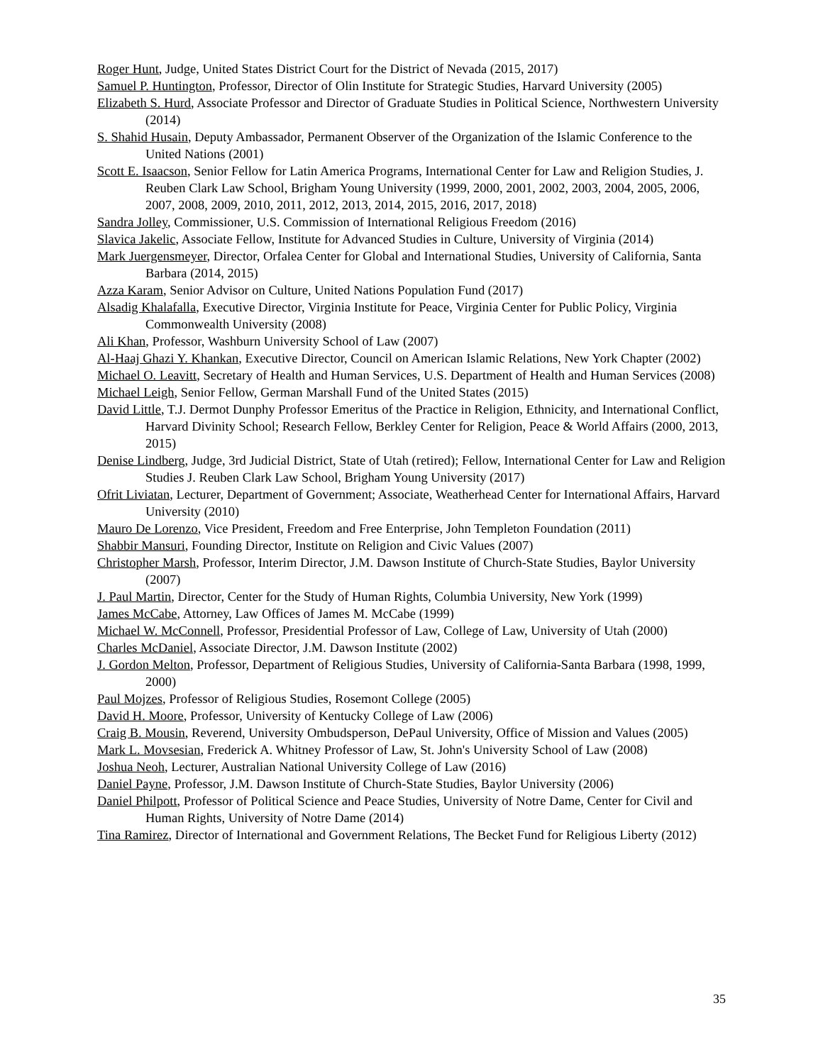Roger Hunt, Judge, United States District Court for the District of Nevada (2015, 2017)
Samuel P. Huntington, Professor, Director of Olin Institute for Strategic Studies, Harvard University (2005)
Elizabeth S. Hurd, Associate Professor and Director of Graduate Studies in Political Science, Northwestern University (2014)
S. Shahid Husain, Deputy Ambassador, Permanent Observer of the Organization of the Islamic Conference to the United Nations (2001)
Scott E. Isaacson, Senior Fellow for Latin America Programs, International Center for Law and Religion Studies, J. Reuben Clark Law School, Brigham Young University (1999, 2000, 2001, 2002, 2003, 2004, 2005, 2006, 2007, 2008, 2009, 2010, 2011, 2012, 2013, 2014, 2015, 2016, 2017, 2018)
Sandra Jolley, Commissioner, U.S. Commission of International Religious Freedom (2016)
Slavica Jakelic, Associate Fellow, Institute for Advanced Studies in Culture, University of Virginia (2014)
Mark Juergensmeyer, Director, Orfalea Center for Global and International Studies, University of California, Santa Barbara (2014, 2015)
Azza Karam, Senior Advisor on Culture, United Nations Population Fund (2017)
Alsadig Khalafalla, Executive Director, Virginia Institute for Peace, Virginia Center for Public Policy, Virginia Commonwealth University (2008)
Ali Khan, Professor, Washburn University School of Law (2007)
Al-Haaj Ghazi Y. Khankan, Executive Director, Council on American Islamic Relations, New York Chapter (2002)
Michael O. Leavitt, Secretary of Health and Human Services, U.S. Department of Health and Human Services (2008)
Michael Leigh, Senior Fellow, German Marshall Fund of the United States (2015)
David Little, T.J. Dermot Dunphy Professor Emeritus of the Practice in Religion, Ethnicity, and International Conflict, Harvard Divinity School; Research Fellow, Berkley Center for Religion, Peace & World Affairs (2000, 2013, 2015)
Denise Lindberg, Judge, 3rd Judicial District, State of Utah (retired); Fellow, International Center for Law and Religion Studies J. Reuben Clark Law School, Brigham Young University (2017)
Ofrit Liviatan, Lecturer, Department of Government; Associate, Weatherhead Center for International Affairs, Harvard University (2010)
Mauro De Lorenzo, Vice President, Freedom and Free Enterprise, John Templeton Foundation (2011)
Shabbir Mansuri, Founding Director, Institute on Religion and Civic Values (2007)
Christopher Marsh, Professor, Interim Director, J.M. Dawson Institute of Church-State Studies, Baylor University (2007)
J. Paul Martin, Director, Center for the Study of Human Rights, Columbia University, New York (1999)
James McCabe, Attorney, Law Offices of James M. McCabe (1999)
Michael W. McConnell, Professor, Presidential Professor of Law, College of Law, University of Utah (2000)
Charles McDaniel, Associate Director, J.M. Dawson Institute (2002)
J. Gordon Melton, Professor, Department of Religious Studies, University of California-Santa Barbara (1998, 1999, 2000)
Paul Mojzes, Professor of Religious Studies, Rosemont College (2005)
David H. Moore, Professor, University of Kentucky College of Law (2006)
Craig B. Mousin, Reverend, University Ombudsperson, DePaul University, Office of Mission and Values (2005)
Mark L. Movsesian, Frederick A. Whitney Professor of Law, St. John's University School of Law (2008)
Joshua Neoh, Lecturer, Australian National University College of Law (2016)
Daniel Payne, Professor, J.M. Dawson Institute of Church-State Studies, Baylor University (2006)
Daniel Philpott, Professor of Political Science and Peace Studies, University of Notre Dame, Center for Civil and Human Rights, University of Notre Dame (2014)
Tina Ramirez, Director of International and Government Relations, The Becket Fund for Religious Liberty (2012)
35